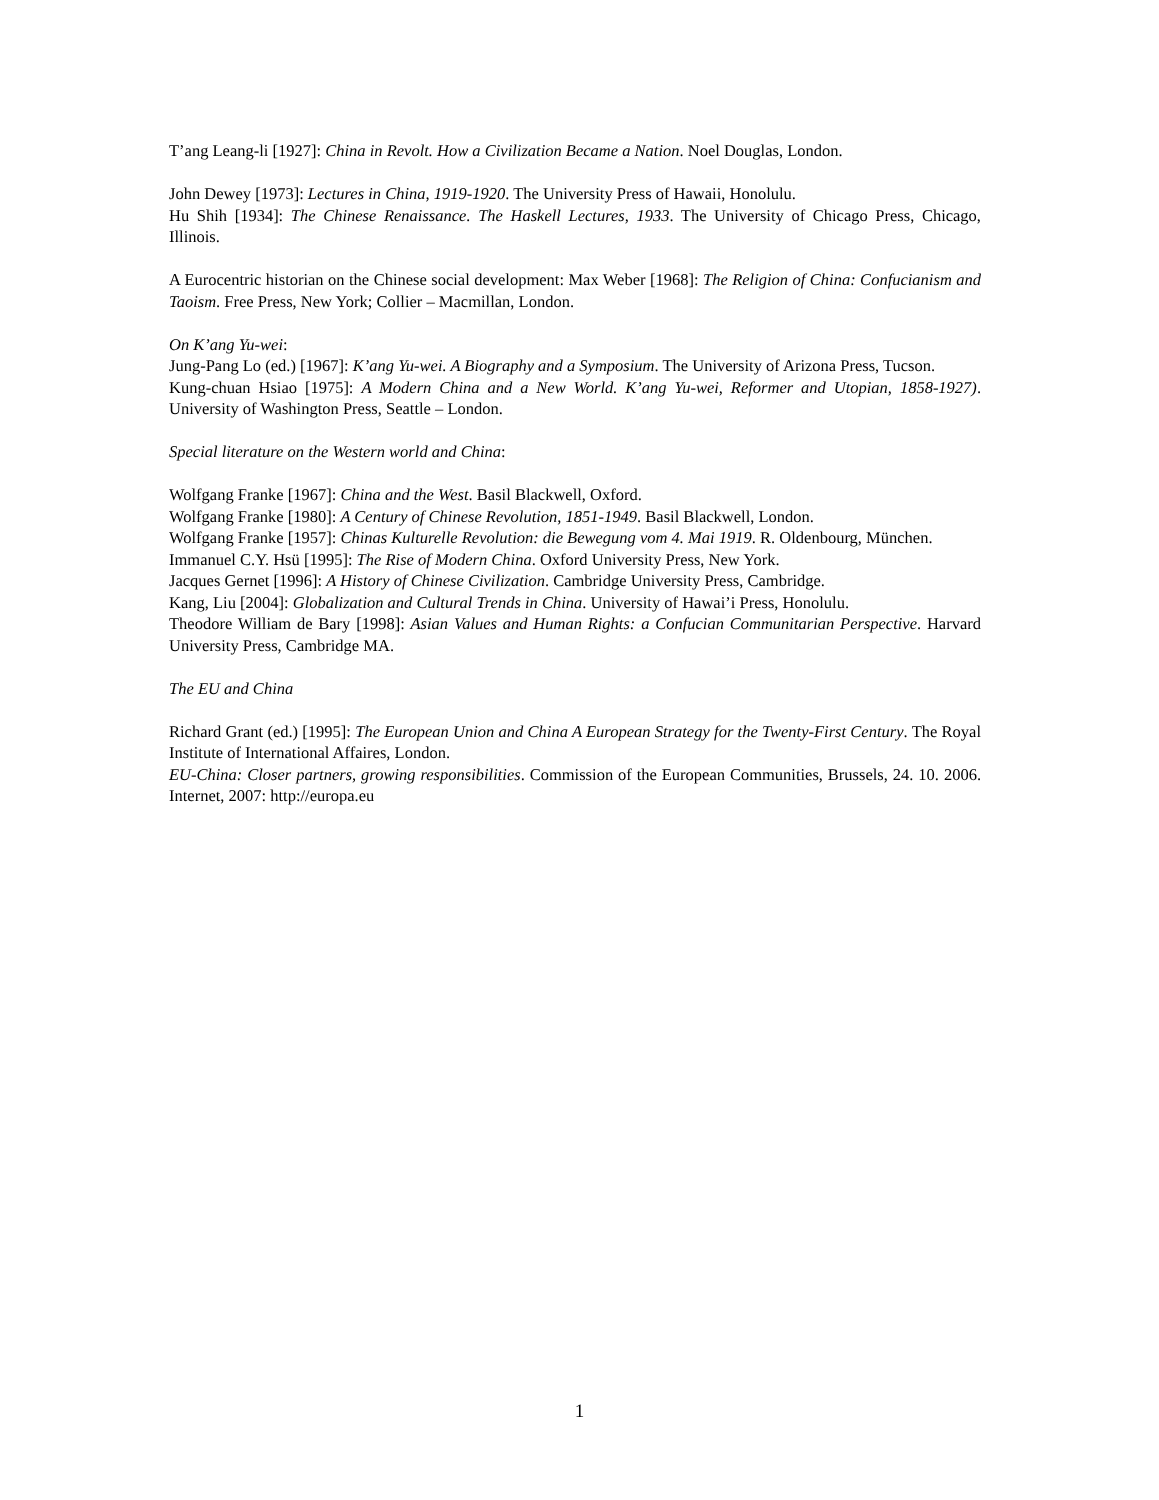T’ang Leang-li [1927]: China in Revolt. How a Civilization Became a Nation. Noel Douglas, London.
John Dewey [1973]: Lectures in China, 1919-1920. The University Press of Hawaii, Honolulu.
Hu Shih [1934]: The Chinese Renaissance. The Haskell Lectures, 1933. The University of Chicago Press, Chicago, Illinois.
A Eurocentric historian on the Chinese social development: Max Weber [1968]: The Religion of China: Confucianism and Taoism. Free Press, New York; Collier – Macmillan, London.
On K’ang Yu-wei:
Jung-Pang Lo (ed.) [1967]: K’ang Yu-wei. A Biography and a Symposium. The University of Arizona Press, Tucson.
Kung-chuan Hsiao [1975]: A Modern China and a New World. K’ang Yu-wei, Reformer and Utopian, 1858-1927). University of Washington Press, Seattle – London.
Special literature on the Western world and China:
Wolfgang Franke [1967]: China and the West. Basil Blackwell, Oxford.
Wolfgang Franke [1980]: A Century of Chinese Revolution, 1851-1949. Basil Blackwell, London.
Wolfgang Franke [1957]: Chinas Kulturelle Revolution: die Bewegung vom 4. Mai 1919. R. Oldenbourg, München.
Immanuel C.Y. Hsü [1995]: The Rise of Modern China. Oxford University Press, New York.
Jacques Gernet [1996]: A History of Chinese Civilization. Cambridge University Press, Cambridge.
Kang, Liu [2004]: Globalization and Cultural Trends in China. University of Hawai’i Press, Honolulu.
Theodore William de Bary [1998]: Asian Values and Human Rights: a Confucian Communitarian Perspective. Harvard University Press, Cambridge MA.
The EU and China
Richard Grant (ed.) [1995]: The European Union and China A European Strategy for the Twenty-First Century. The Royal Institute of International Affaires, London.
EU-China: Closer partners, growing responsibilities. Commission of the European Communities, Brussels, 24. 10. 2006. Internet, 2007: http://europa.eu
1